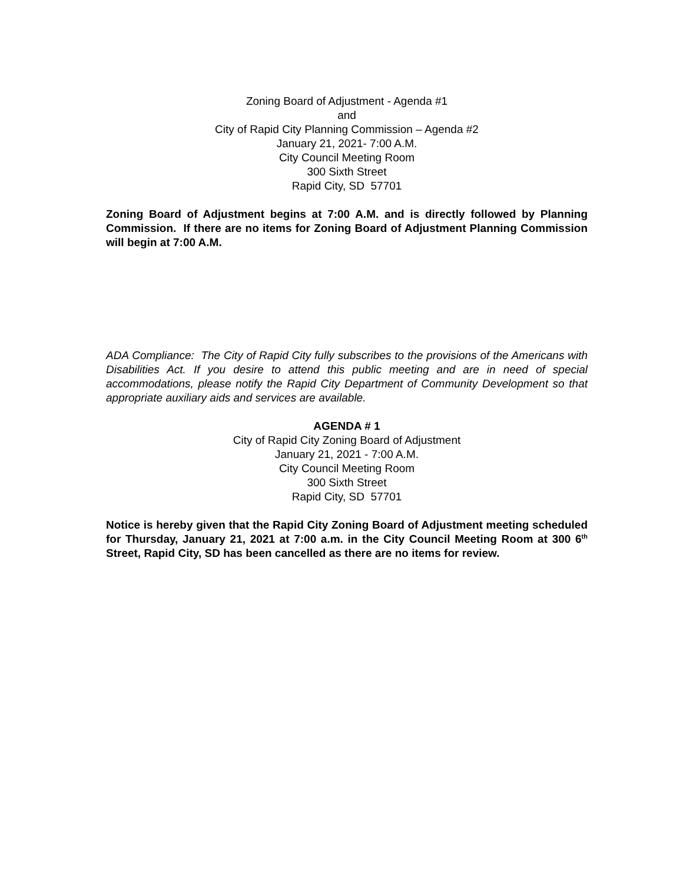Zoning Board of Adjustment - Agenda #1
and
City of Rapid City Planning Commission – Agenda #2
January 21, 2021- 7:00 A.M.
City Council Meeting Room
300 Sixth Street
Rapid City, SD 57701
Zoning Board of Adjustment begins at 7:00 A.M. and is directly followed by Planning Commission. If there are no items for Zoning Board of Adjustment Planning Commission will begin at 7:00 A.M.
ADA Compliance: The City of Rapid City fully subscribes to the provisions of the Americans with Disabilities Act. If you desire to attend this public meeting and are in need of special accommodations, please notify the Rapid City Department of Community Development so that appropriate auxiliary aids and services are available.
AGENDA # 1
City of Rapid City Zoning Board of Adjustment
January 21, 2021 - 7:00 A.M.
City Council Meeting Room
300 Sixth Street
Rapid City, SD 57701
Notice is hereby given that the Rapid City Zoning Board of Adjustment meeting scheduled for Thursday, January 21, 2021 at 7:00 a.m. in the City Council Meeting Room at 300 6<sup>th</sup> Street, Rapid City, SD has been cancelled as there are no items for review.